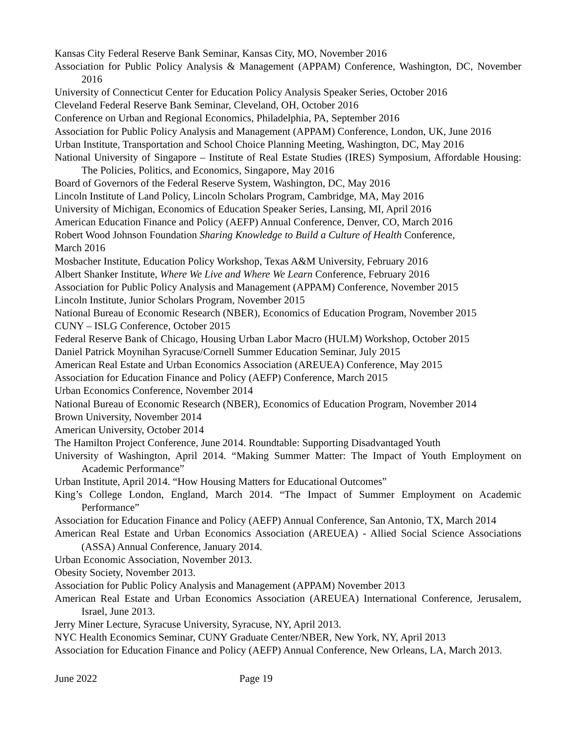Kansas City Federal Reserve Bank Seminar, Kansas City, MO, November 2016
Association for Public Policy Analysis & Management (APPAM) Conference, Washington, DC, November 2016
University of Connecticut Center for Education Policy Analysis Speaker Series, October 2016
Cleveland Federal Reserve Bank Seminar, Cleveland, OH, October 2016
Conference on Urban and Regional Economics, Philadelphia, PA, September 2016
Association for Public Policy Analysis and Management (APPAM) Conference, London, UK, June 2016
Urban Institute, Transportation and School Choice Planning Meeting, Washington, DC, May 2016
National University of Singapore – Institute of Real Estate Studies (IRES) Symposium, Affordable Housing: The Policies, Politics, and Economics, Singapore, May 2016
Board of Governors of the Federal Reserve System, Washington, DC, May 2016
Lincoln Institute of Land Policy, Lincoln Scholars Program, Cambridge, MA, May 2016
University of Michigan, Economics of Education Speaker Series, Lansing, MI, April 2016
American Education Finance and Policy (AEFP) Annual Conference, Denver, CO, March 2016
Robert Wood Johnson Foundation Sharing Knowledge to Build a Culture of Health Conference,
March 2016
Mosbacher Institute, Education Policy Workshop, Texas A&M University, February 2016
Albert Shanker Institute, Where We Live and Where We Learn Conference, February 2016
Association for Public Policy Analysis and Management (APPAM) Conference, November 2015
Lincoln Institute, Junior Scholars Program, November 2015
National Bureau of Economic Research (NBER), Economics of Education Program, November 2015
CUNY – ISLG Conference, October 2015
Federal Reserve Bank of Chicago, Housing Urban Labor Macro (HULM) Workshop, October 2015
Daniel Patrick Moynihan Syracuse/Cornell Summer Education Seminar, July 2015
American Real Estate and Urban Economics Association (AREUEA) Conference, May 2015
Association for Education Finance and Policy (AEFP) Conference, March 2015
Urban Economics Conference, November 2014
National Bureau of Economic Research (NBER), Economics of Education Program, November 2014
Brown University, November 2014
American University, October 2014
The Hamilton Project Conference, June 2014. Roundtable: Supporting Disadvantaged Youth
University of Washington, April 2014. “Making Summer Matter: The Impact of Youth Employment on Academic Performance”
Urban Institute, April 2014. “How Housing Matters for Educational Outcomes”
King’s College London, England, March 2014. “The Impact of Summer Employment on Academic Performance”
Association for Education Finance and Policy (AEFP) Annual Conference, San Antonio, TX, March 2014
American Real Estate and Urban Economics Association (AREUEA) - Allied Social Science Associations (ASSA) Annual Conference, January 2014.
Urban Economic Association, November 2013.
Obesity Society, November 2013.
Association for Public Policy Analysis and Management (APPAM) November 2013
American Real Estate and Urban Economics Association (AREUEA) International Conference, Jerusalem, Israel, June 2013.
Jerry Miner Lecture, Syracuse University, Syracuse, NY, April 2013.
NYC Health Economics Seminar, CUNY Graduate Center/NBER, New York, NY, April 2013
Association for Education Finance and Policy (AEFP) Annual Conference, New Orleans, LA, March 2013.
June 2022 Page 19